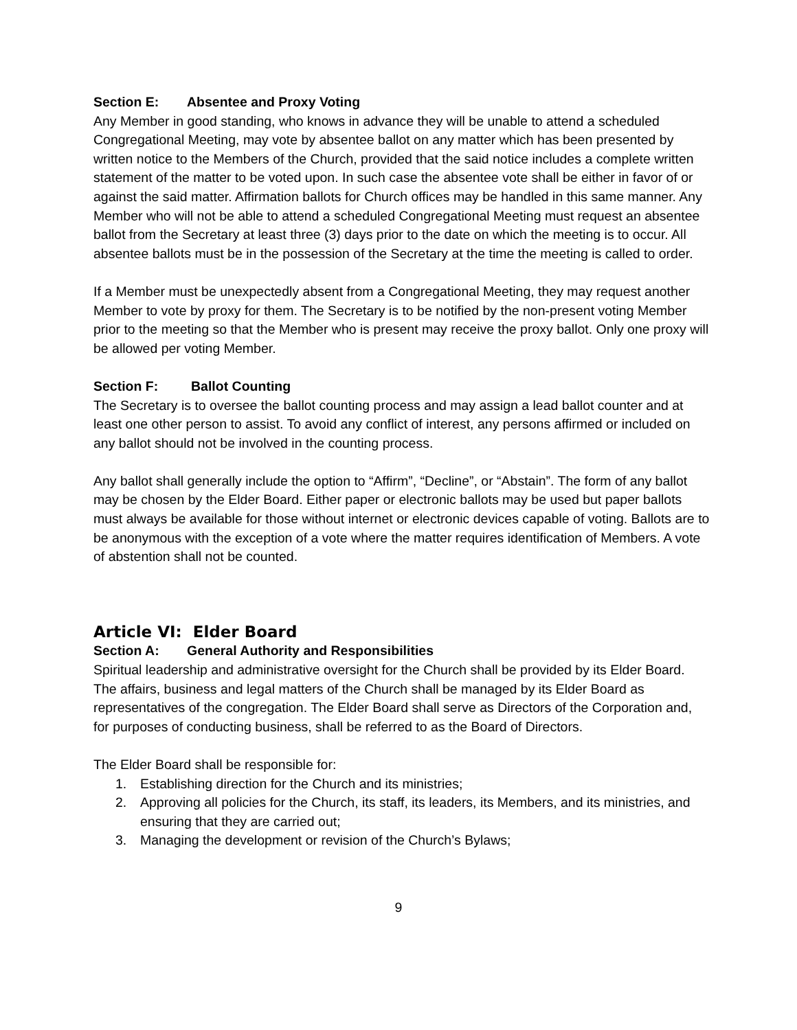Section E: Absentee and Proxy Voting
Any Member in good standing, who knows in advance they will be unable to attend a scheduled Congregational Meeting, may vote by absentee ballot on any matter which has been presented by written notice to the Members of the Church, provided that the said notice includes a complete written statement of the matter to be voted upon. In such case the absentee vote shall be either in favor of or against the said matter. Affirmation ballots for Church offices may be handled in this same manner. Any Member who will not be able to attend a scheduled Congregational Meeting must request an absentee ballot from the Secretary at least three (3) days prior to the date on which the meeting is to occur. All absentee ballots must be in the possession of the Secretary at the time the meeting is called to order.
If a Member must be unexpectedly absent from a Congregational Meeting, they may request another Member to vote by proxy for them. The Secretary is to be notified by the non-present voting Member prior to the meeting so that the Member who is present may receive the proxy ballot. Only one proxy will be allowed per voting Member.
Section F: Ballot Counting
The Secretary is to oversee the ballot counting process and may assign a lead ballot counter and at least one other person to assist. To avoid any conflict of interest, any persons affirmed or included on any ballot should not be involved in the counting process.
Any ballot shall generally include the option to “Affirm”, “Decline”, or “Abstain”. The form of any ballot may be chosen by the Elder Board. Either paper or electronic ballots may be used but paper ballots must always be available for those without internet or electronic devices capable of voting. Ballots are to be anonymous with the exception of a vote where the matter requires identification of Members. A vote of abstention shall not be counted.
Article VI: Elder Board
Section A: General Authority and Responsibilities
Spiritual leadership and administrative oversight for the Church shall be provided by its Elder Board. The affairs, business and legal matters of the Church shall be managed by its Elder Board as representatives of the congregation. The Elder Board shall serve as Directors of the Corporation and, for purposes of conducting business, shall be referred to as the Board of Directors.
The Elder Board shall be responsible for:
1. Establishing direction for the Church and its ministries;
2. Approving all policies for the Church, its staff, its leaders, its Members, and its ministries, and ensuring that they are carried out;
3. Managing the development or revision of the Church’s Bylaws;
9